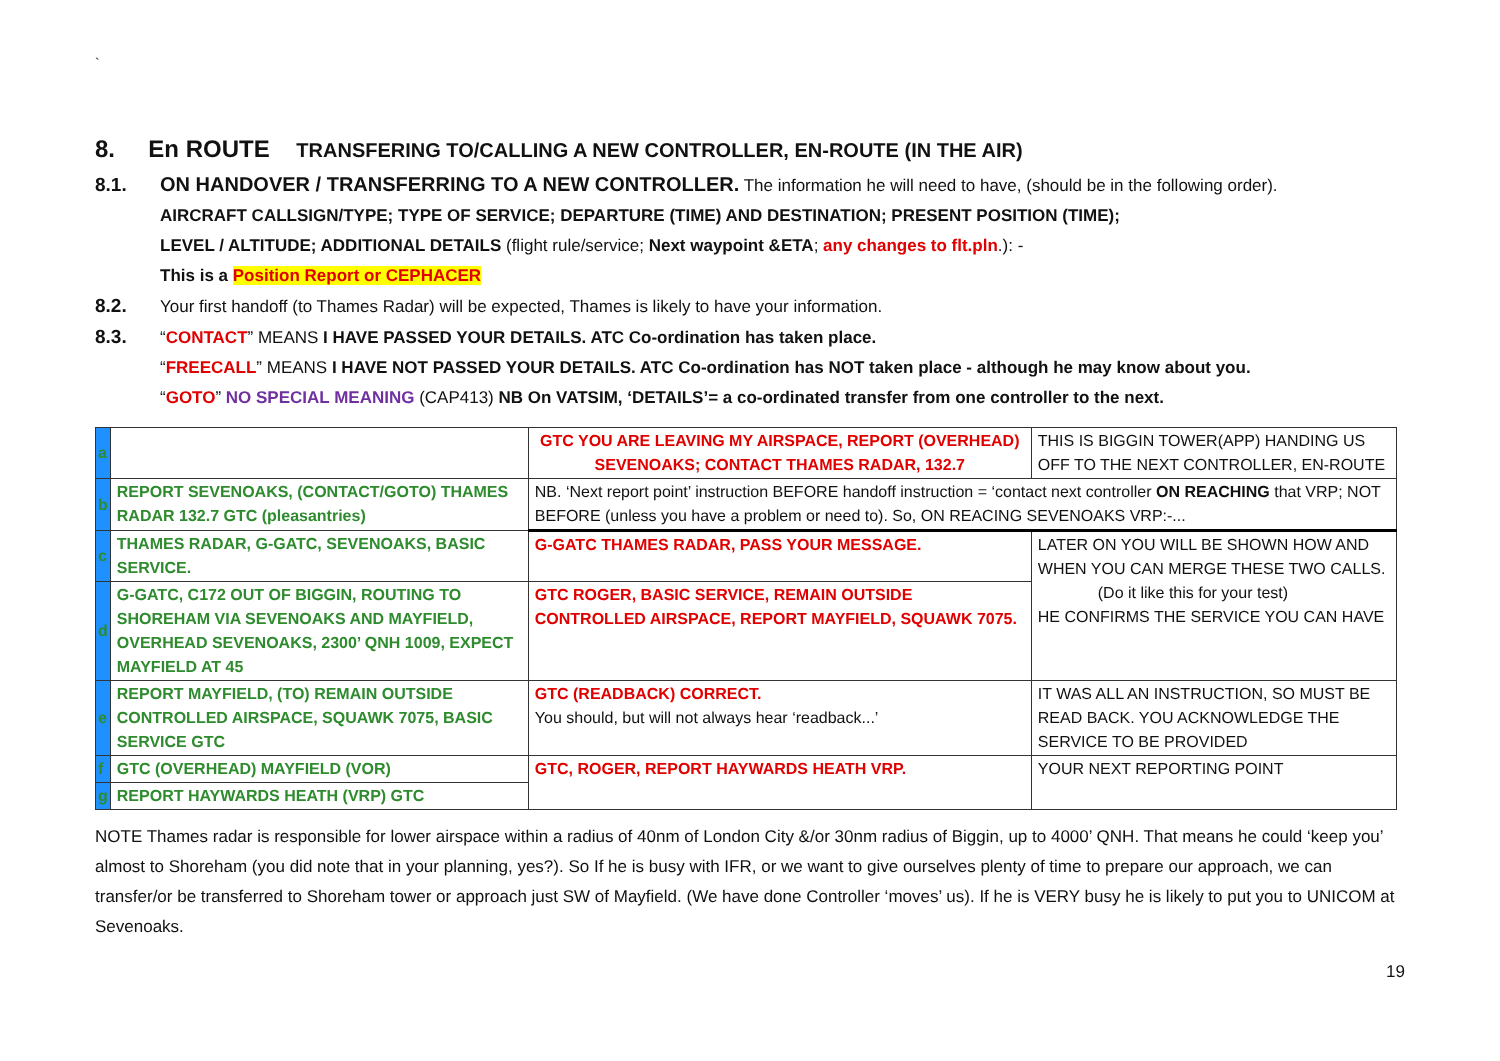`
8. En ROUTE TRANSFERING TO/CALLING A NEW CONTROLLER, EN-ROUTE (IN THE AIR)
8.1. ON HANDOVER / TRANSFERRING TO A NEW CONTROLLER. The information he will need to have, (should be in the following order).
AIRCRAFT CALLSIGN/TYPE; TYPE OF SERVICE; DEPARTURE (TIME) AND DESTINATION; PRESENT POSITION (TIME);
LEVEL / ALTITUDE; ADDITIONAL DETAILS (flight rule/service; Next waypoint &ETA; any changes to flt.pln.): -
This is a Position Report or CEPHACER
8.2. Your first handoff (to Thames Radar) will be expected, Thames is likely to have your information.
8.3. “CONTACT” MEANS I HAVE PASSED YOUR DETAILS. ATC Co-ordination has taken place.
“FREECALL” MEANS I HAVE NOT PASSED YOUR DETAILS. ATC Co-ordination has NOT taken place - although he may know about you.
“GOTO” NO SPECIAL MEANING (CAP413) NB On VATSIM, ‘DETAILS’= a co-ordinated transfer from one controller to the next.
| a | | GTC YOU ARE LEAVING MY AIRSPACE, REPORT (OVERHEAD) SEVENOAKS; CONTACT THAMES RADAR, 132.7 | THIS IS BIGGIN TOWER(APP) HANDING US OFF TO THE NEXT CONTROLLER, EN-ROUTE |
| b | REPORT SEVENOAKS, (CONTACT/GOTO) THAMES RADAR 132.7 GTC (pleasantries) | NB. ‘Next report point’ instruction BEFORE handoff instruction = ‘contact next controller ON REACHING that VRP; NOT BEFORE (unless you have a problem or need to). So, ON REACING SEVENOAKS VRP:-... | |
| c | THAMES RADAR, G-GATC, SEVENOAKS, BASIC SERVICE. | G-GATC THAMES RADAR, PASS YOUR MESSAGE. | LATER ON YOU WILL BE SHOWN HOW AND WHEN YOU CAN MERGE THESE TWO CALLS. (Do it like this for your test) HE CONFIRMS THE SERVICE YOU CAN HAVE |
| d | G-GATC, C172 OUT OF BIGGIN, ROUTING TO SHOREHAM VIA SEVENOAKS AND MAYFIELD, OVERHEAD SEVENOAKS, 2300’ QNH 1009, EXPECT MAYFIELD AT 45 | GTC ROGER, BASIC SERVICE, REMAIN OUTSIDE CONTROLLED AIRSPACE, REPORT MAYFIELD, SQUAWK 7075. | |
| e | REPORT MAYFIELD, (TO) REMAIN OUTSIDE CONTROLLED AIRSPACE, SQUAWK 7075, BASIC SERVICE GTC | GTC (READBACK) CORRECT. You should, but will not always hear ‘readback...’ | IT WAS ALL AN INSTRUCTION, SO MUST BE READ BACK. YOU ACKNOWLEDGE THE SERVICE TO BE PROVIDED |
| f | GTC (OVERHEAD) MAYFIELD (VOR) | GTC, ROGER, REPORT HAYWARDS HEATH VRP. | YOUR NEXT REPORTING POINT |
| g | REPORT HAYWARDS HEATH (VRP) GTC | | |
NOTE Thames radar is responsible for lower airspace within a radius of 40nm of London City &/or 30nm radius of Biggin, up to 4000’ QNH. That means he could ‘keep you’ almost to Shoreham (you did note that in your planning, yes?). So If he is busy with IFR, or we want to give ourselves plenty of time to prepare our approach, we can transfer/or be transferred to Shoreham tower or approach just SW of Mayfield. (We have done Controller ‘moves’ us). If he is VERY busy he is likely to put you to UNICOM at Sevenoaks.
19